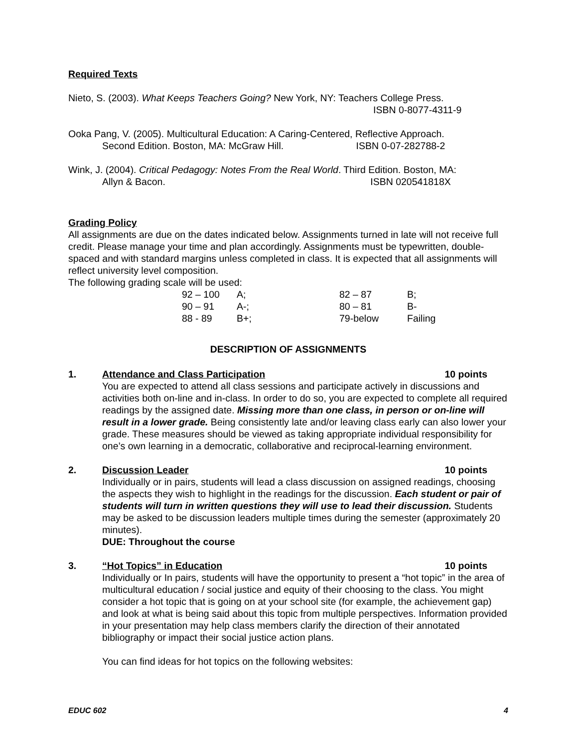Required Texts
Nieto, S. (2003). What Keeps Teachers Going? New York, NY: Teachers College Press.
ISBN 0-8077-4311-9
Ooka Pang, V. (2005). Multicultural Education: A Caring-Centered, Reflective Approach.
Second Edition. Boston, MA: McGraw Hill. ISBN 0-07-282788-2
Wink, J. (2004). Critical Pedagogy: Notes From the Real World. Third Edition. Boston, MA:
Allyn & Bacon. ISBN 020541818X
Grading Policy
All assignments are due on the dates indicated below. Assignments turned in late will not receive full credit. Please manage your time and plan accordingly. Assignments must be typewritten, double-spaced and with standard margins unless completed in class. It is expected that all assignments will reflect university level composition.
The following grading scale will be used:
| 92 – 100 | A; | 82 – 87 | B; |
| 90 – 91 | A-; | 80 – 81 | B- |
| 88 - 89 | B+; | 79-below | Failing |
DESCRIPTION OF ASSIGNMENTS
1. Attendance and Class Participation 10 points
You are expected to attend all class sessions and participate actively in discussions and activities both on-line and in-class. In order to do so, you are expected to complete all required readings by the assigned date. Missing more than one class, in person or on-line will result in a lower grade. Being consistently late and/or leaving class early can also lower your grade. These measures should be viewed as taking appropriate individual responsibility for one’s own learning in a democratic, collaborative and reciprocal-learning environment.
2. Discussion Leader 10 points
Individually or in pairs, students will lead a class discussion on assigned readings, choosing the aspects they wish to highlight in the readings for the discussion. Each student or pair of students will turn in written questions they will use to lead their discussion. Students may be asked to be discussion leaders multiple times during the semester (approximately 20 minutes).
DUE: Throughout the course
3. “Hot Topics” in Education 10 points
Individually or In pairs, students will have the opportunity to present a “hot topic” in the area of multicultural education / social justice and equity of their choosing to the class. You might consider a hot topic that is going on at your school site (for example, the achievement gap) and look at what is being said about this topic from multiple perspectives. Information provided in your presentation may help class members clarify the direction of their annotated bibliography or impact their social justice action plans.
You can find ideas for hot topics on the following websites:
EDUC 602 4